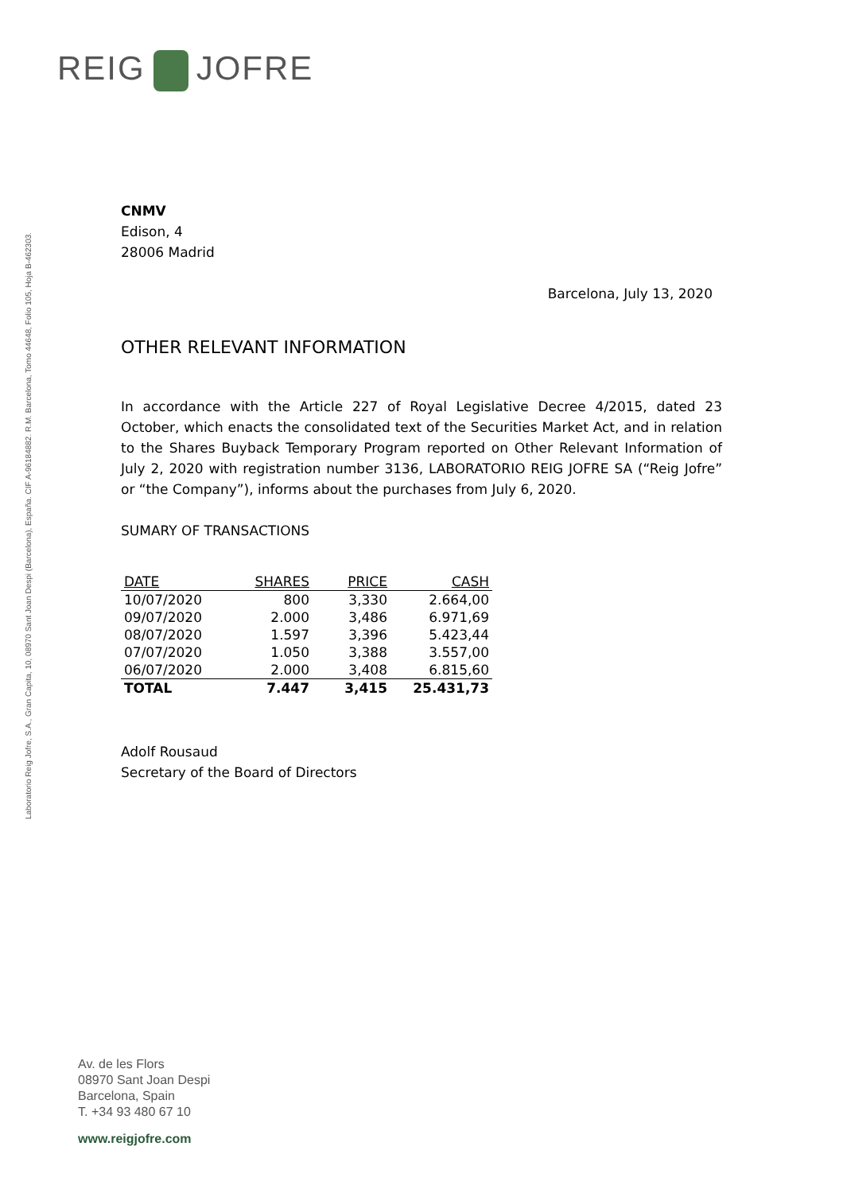REIG JOFRE
Laboratorio Reig Jofre, S.A., Gran Capita, 10, 08970 Sant Joan Despi (Barcelona), España. CIF A-96184882. R.M. Barcelona, Tomo 44648, Folio 105, Hoja B-462303.
CNMV
Edison, 4
28006 Madrid
Barcelona, July 13, 2020
OTHER RELEVANT INFORMATION
In accordance with the Article 227 of Royal Legislative Decree 4/2015, dated 23 October, which enacts the consolidated text of the Securities Market Act, and in relation to the Shares Buyback Temporary Program reported on Other Relevant Information of July 2, 2020 with registration number 3136, LABORATORIO REIG JOFRE SA (“Reig Jofre” or “the Company”), informs about the purchases from July 6, 2020.
SUMARY OF TRANSACTIONS
| DATE | SHARES | PRICE | CASH |
| --- | --- | --- | --- |
| 10/07/2020 | 800 | 3,330 | 2.664,00 |
| 09/07/2020 | 2.000 | 3,486 | 6.971,69 |
| 08/07/2020 | 1.597 | 3,396 | 5.423,44 |
| 07/07/2020 | 1.050 | 3,388 | 3.557,00 |
| 06/07/2020 | 2.000 | 3,408 | 6.815,60 |
| TOTAL | 7.447 | 3,415 | 25.431,73 |
Adolf Rousaud
Secretary of the Board of Directors
Av. de les Flors
08970 Sant Joan Despi
Barcelona, Spain
T. +34 93 480 67 10
www.reigjofre.com